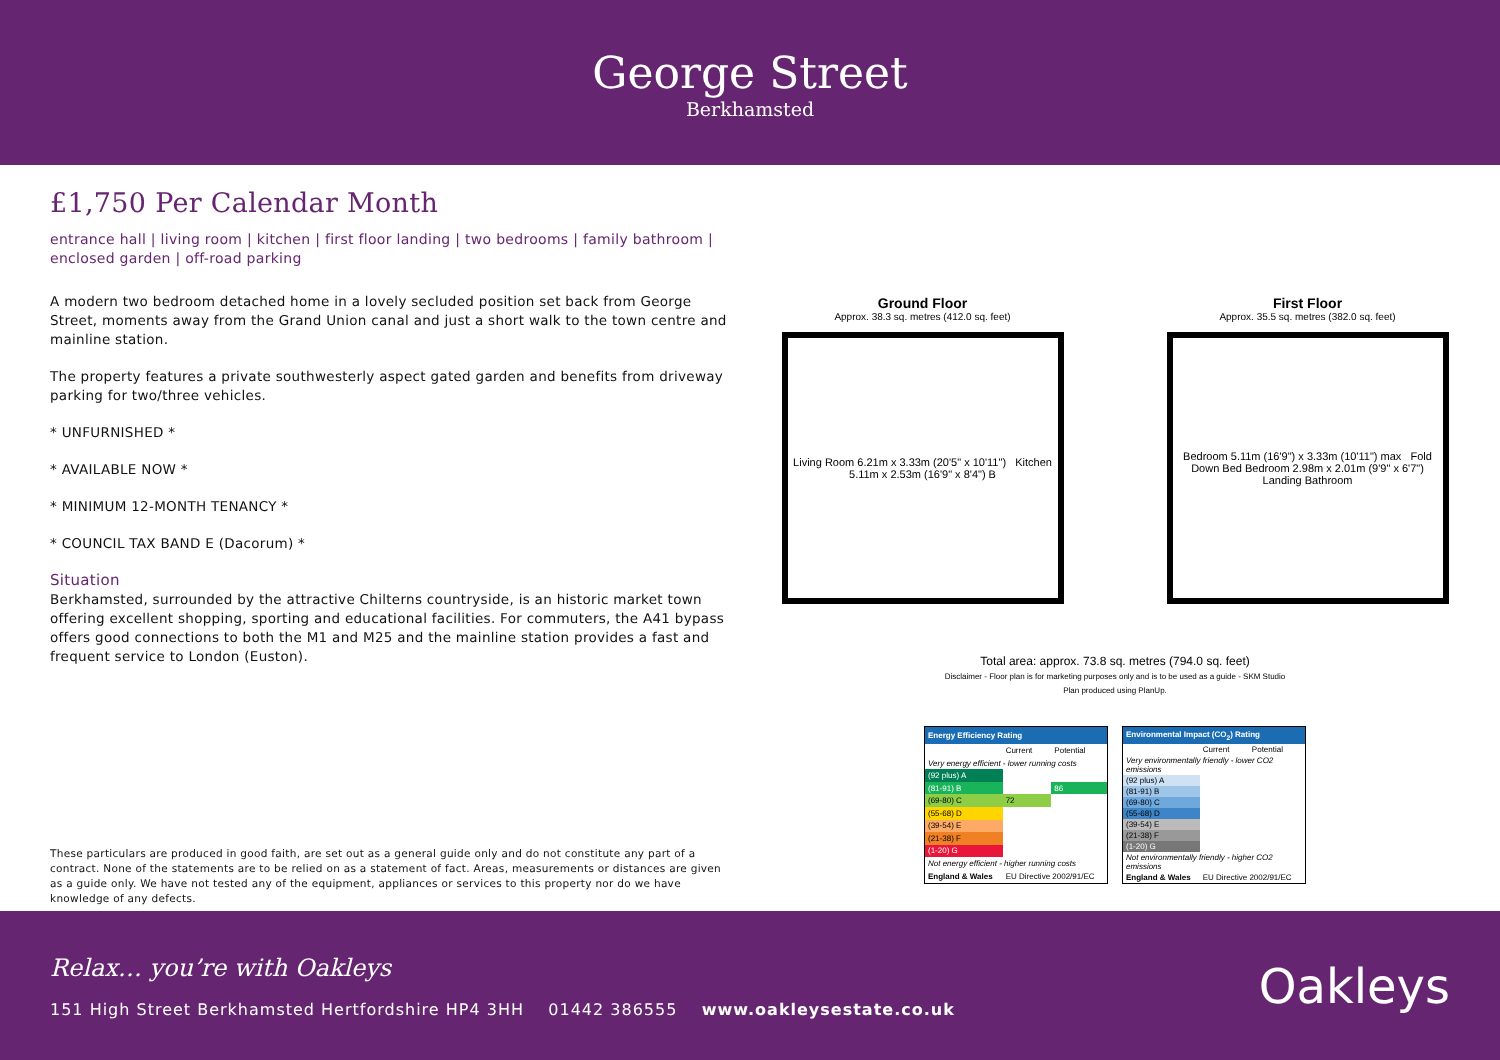George Street
Berkhamsted
£1,750 Per Calendar Month
entrance hall | living room | kitchen | first floor landing | two bedrooms | family bathroom | enclosed garden | off-road parking
A modern two bedroom detached home in a lovely secluded position set back from George Street, moments away from the Grand Union canal and just a short walk to the town centre and mainline station.
The property features a private southwesterly aspect gated garden and benefits from driveway parking for two/three vehicles.
* UNFURNISHED *
* AVAILABLE NOW *
* MINIMUM 12-MONTH TENANCY *
* COUNCIL TAX BAND E (Dacorum) *
Situation
Berkhamsted, surrounded by the attractive Chilterns countryside, is an historic market town offering excellent shopping, sporting and educational facilities. For commuters, the A41 bypass offers good connections to both the M1 and M25 and the mainline station provides a fast and frequent service to London (Euston).
These particulars are produced in good faith, are set out as a general guide only and do not constitute any part of a contract. None of the statements are to be relied on as a statement of fact. Areas, measurements or distances are given as a guide only. We have not tested any of the equipment, appliances or services to this property nor do we have knowledge of any defects.
Ground Floor
Approx. 38.3 sq. metres (412.0 sq. feet)
Living Room 6.21m x 3.33m (20'5" x 10'11") Kitchen 5.11m x 2.53m (16'9" x 8'4") B
First Floor
Approx. 35.5 sq. metres (382.0 sq. feet)
Bedroom 5.11m (16'9") x 3.33m (10'11") max Fold Down Bed Bedroom 2.98m x 2.01m (9'9" x 6'7") Landing Bathroom
Total area: approx. 73.8 sq. metres (794.0 sq. feet)
Disclaimer - Floor plan is for marketing purposes only and is to be used as a guide - SKM Studio
Plan produced using PlanUp.
| Energy Efficiency Rating | | |
| --- | --- | --- |
| | Current | Potential |
| Very energy efficient - lower running costs | | |
| (92 plus) A | | |
| (81-91) B | | 86 |
| (69-80) C | 72 | |
| (55-68) D | | |
| (39-54) E | | |
| (21-38) F | | |
| (1-20) G | | |
| Not energy efficient - higher running costs | | |
| England & Wales | EU Directive 2002/91/EC | |
| Environmental Impact (CO<sub>2</sub>) Rating | | |
| --- | --- | --- |
| | Current | Potential |
| Very environmentally friendly - lower CO2 emissions | | |
| (92 plus) A | | |
| (81-91) B | | |
| (69-80) C | | |
| (55-68) D | | |
| (39-54) E | | |
| (21-38) F | | |
| (1-20) G | | |
| Not environmentally friendly - higher CO2 emissions | | |
| England & Wales | EU Directive 2002/91/EC | |
Relax… you’re with Oakleys
151 High Street Berkhamsted Hertfordshire HP4 3HH 01442 386555 www.oakleysestate.co.uk
Oakleys